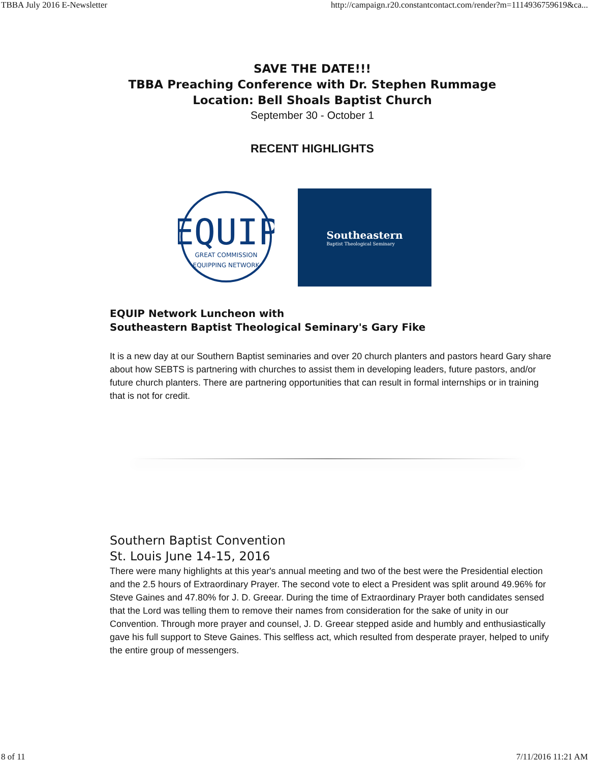TBBA July 2016 E-Newsletter http://campaign.r20.constantcontact.com/render?m=1114936759619&ca...
SAVE THE DATE!!!
TBBA Preaching Conference with Dr. Stephen Rummage
Location: Bell Shoals Baptist Church
September 30 - October 1
RECENT HIGHLIGHTS
EQUIP
GREAT COMMISSION
EQUIPPING NETWORK
Southeastern
Baptist Theological Seminary
EQUIP Network Luncheon with
Southeastern Baptist Theological Seminary's Gary Fike
It is a new day at our Southern Baptist seminaries and over 20 church planters and pastors heard Gary share about how SEBTS is partnering with churches to assist them in developing leaders, future pastors, and/or future church planters. There are partnering opportunities that can result in formal internships or in training that is not for credit.
Southern Baptist Convention
St. Louis June 14-15, 2016
There were many highlights at this year's annual meeting and two of the best were the Presidential election and the 2.5 hours of Extraordinary Prayer. The second vote to elect a President was split around 49.96% for Steve Gaines and 47.80% for J. D. Greear. During the time of Extraordinary Prayer both candidates sensed that the Lord was telling them to remove their names from consideration for the sake of unity in our Convention. Through more prayer and counsel, J. D. Greear stepped aside and humbly and enthusiastically gave his full support to Steve Gaines. This selfless act, which resulted from desperate prayer, helped to unify the entire group of messengers.
8 of 11 7/11/2016 11:21 AM